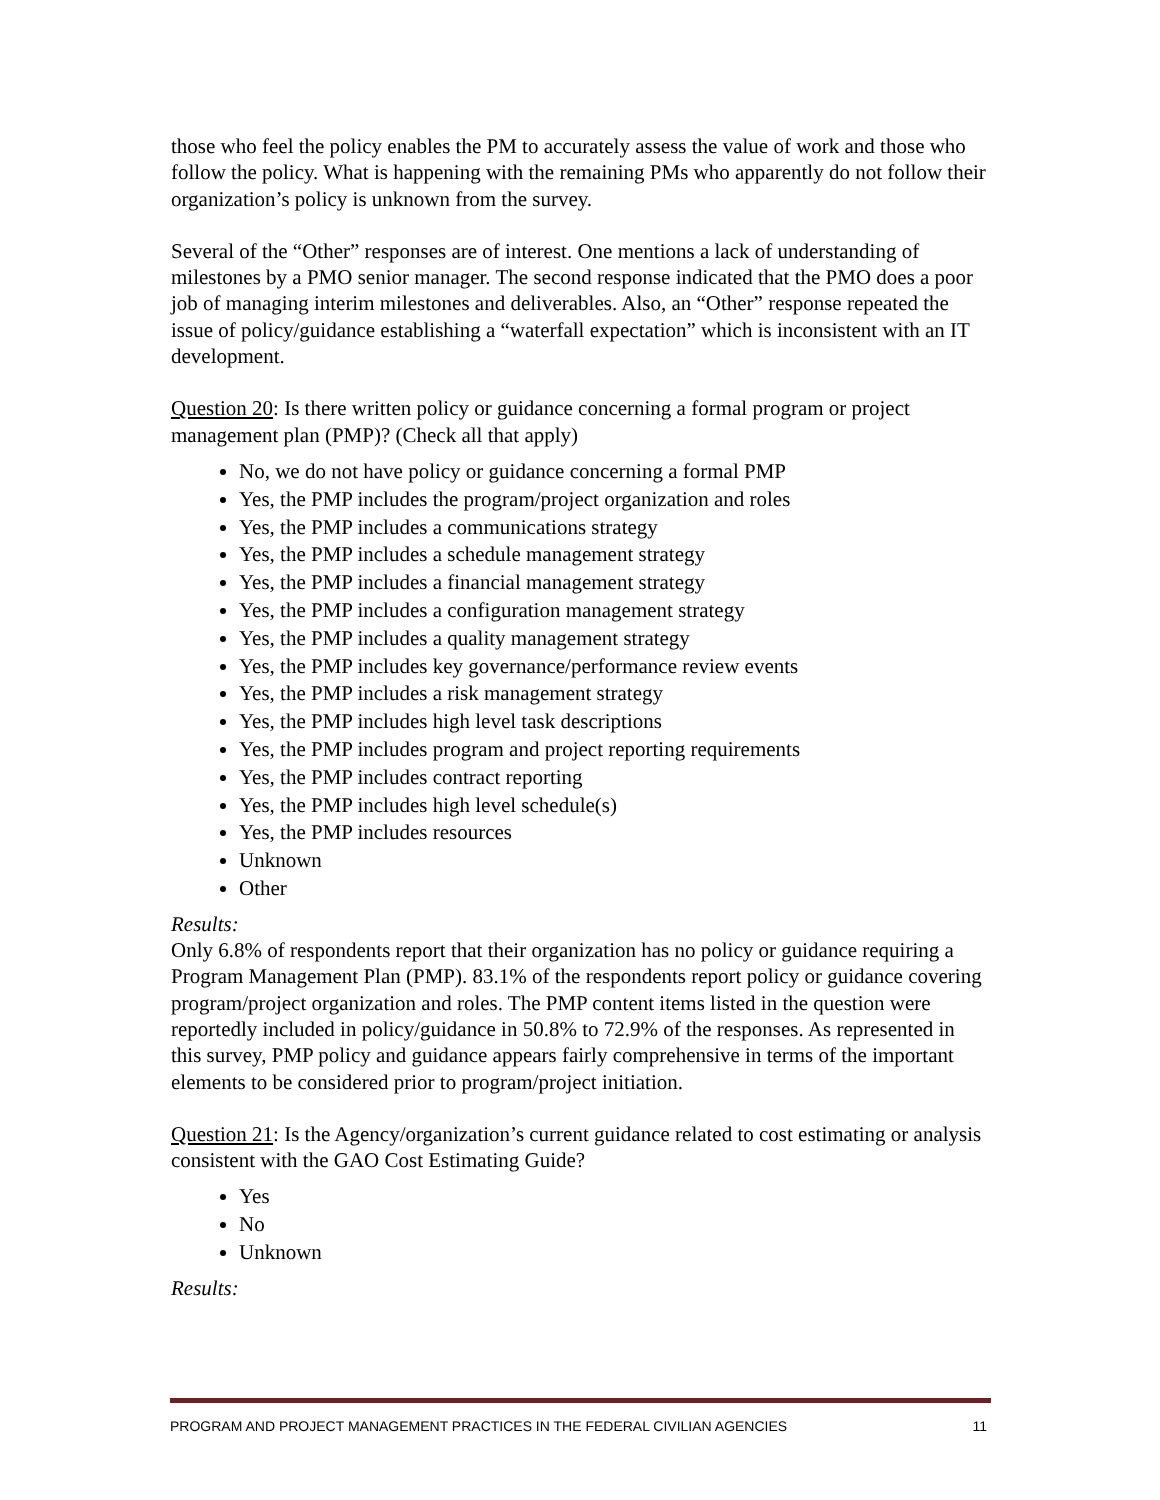those who feel the policy enables the PM to accurately assess the value of work and those who follow the policy. What is happening with the remaining PMs who apparently do not follow their organization’s policy is unknown from the survey.
Several of the “Other” responses are of interest. One mentions a lack of understanding of milestones by a PMO senior manager. The second response indicated that the PMO does a poor job of managing interim milestones and deliverables. Also, an “Other” response repeated the issue of policy/guidance establishing a “waterfall expectation” which is inconsistent with an IT development.
Question 20: Is there written policy or guidance concerning a formal program or project management plan (PMP)? (Check all that apply)
No, we do not have policy or guidance concerning a formal PMP
Yes, the PMP includes the program/project organization and roles
Yes, the PMP includes a communications strategy
Yes, the PMP includes a schedule management strategy
Yes, the PMP includes a financial management strategy
Yes, the PMP includes a configuration management strategy
Yes, the PMP includes a quality management strategy
Yes, the PMP includes key governance/performance review events
Yes, the PMP includes a risk management strategy
Yes, the PMP includes high level task descriptions
Yes, the PMP includes program and project reporting requirements
Yes, the PMP includes contract reporting
Yes, the PMP includes high level schedule(s)
Yes, the PMP includes resources
Unknown
Other
Results:
Only 6.8% of respondents report that their organization has no policy or guidance requiring a Program Management Plan (PMP). 83.1% of the respondents report policy or guidance covering program/project organization and roles. The PMP content items listed in the question were reportedly included in policy/guidance in 50.8% to 72.9% of the responses. As represented in this survey, PMP policy and guidance appears fairly comprehensive in terms of the important elements to be considered prior to program/project initiation.
Question 21: Is the Agency/organization’s current guidance related to cost estimating or analysis consistent with the GAO Cost Estimating Guide?
Yes
No
Unknown
Results:
PROGRAM AND PROJECT MANAGEMENT PRACTICES IN THE FEDERAL CIVILIAN AGENCIES 11